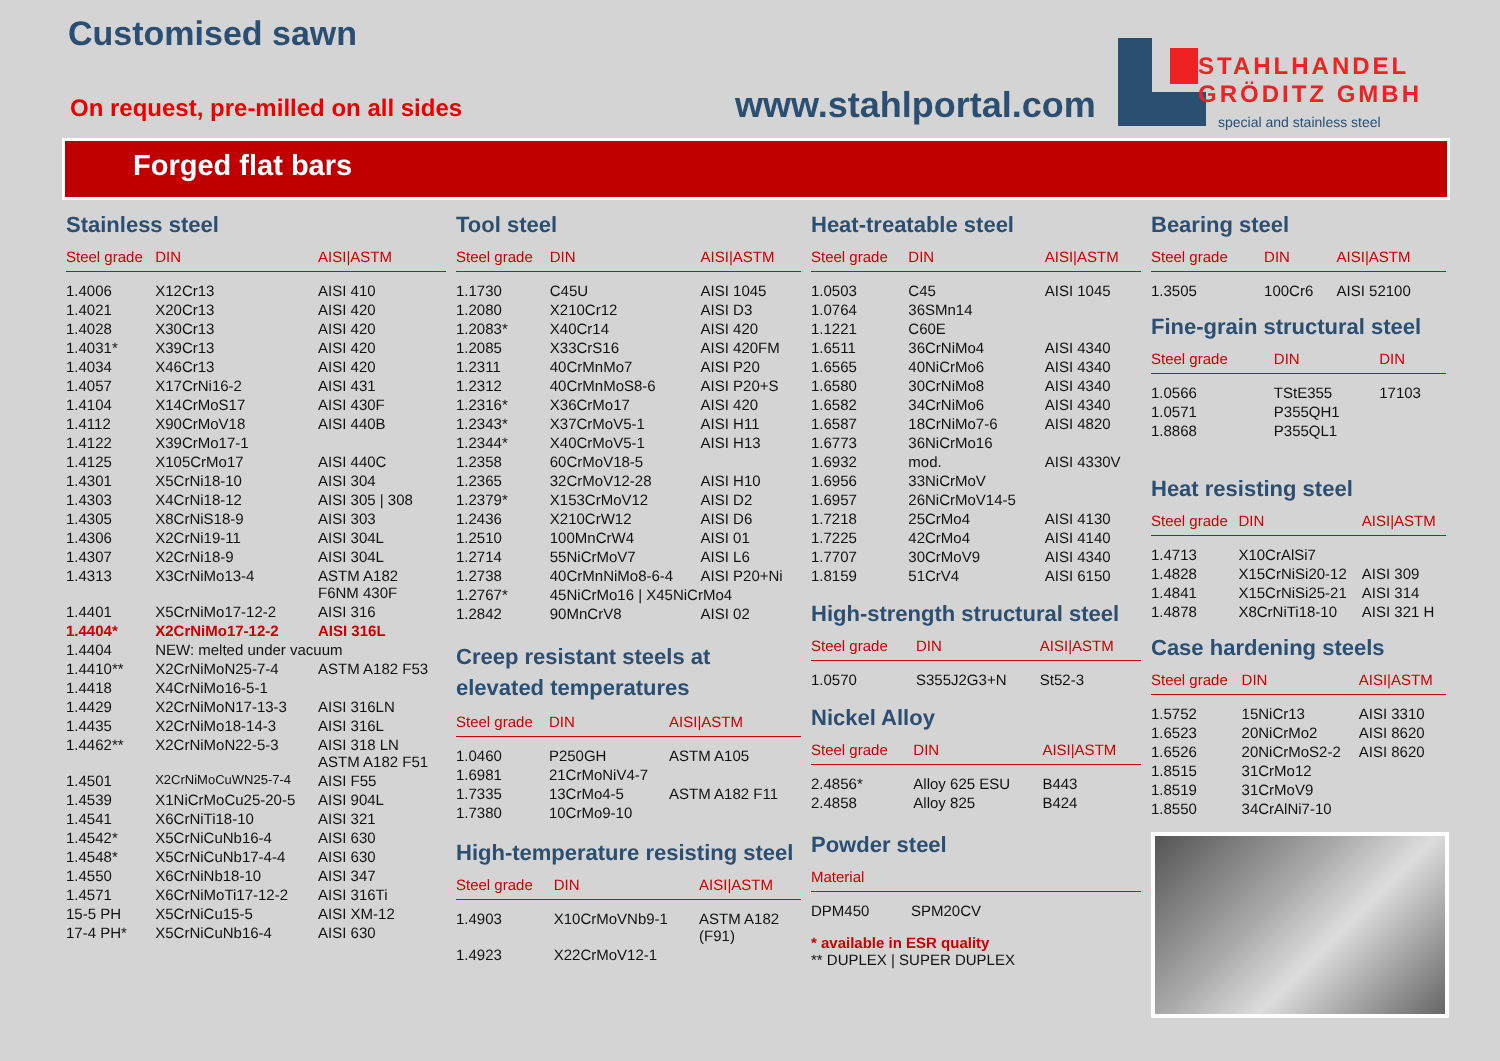Customised sawn
On request, pre-milled on all sides
www.stahlportal.com
STAHLHANDEL
GRÖDITZ GMBH
special and stainless steel
Forged flat bars
Stainless steel
| Steel grade | DIN | AISI/ASTM |
| --- | --- | --- |
| 1.4006 | X12Cr13 | AISI 410 |
| 1.4021 | X20Cr13 | AISI 420 |
| 1.4028 | X30Cr13 | AISI 420 |
| 1.4031* | X39Cr13 | AISI 420 |
| 1.4034 | X46Cr13 | AISI 420 |
| 1.4057 | X17CrNi16-2 | AISI 431 |
| 1.4104 | X14CrMoS17 | AISI 430F |
| 1.4112 | X90CrMoV18 | AISI 440B |
| 1.4122 | X39CrMo17-1 | |
| 1.4125 | X105CrMo17 | AISI 440C |
| 1.4301 | X5CrNi18-10 | AISI 304 |
| 1.4303 | X4CrNi18-12 | AISI 305 / 308 |
| 1.4305 | X8CrNiS18-9 | AISI 303 |
| 1.4306 | X2CrNi19-11 | AISI 304L |
| 1.4307 | X2CrNi18-9 | AISI 304L |
| 1.4313 | X3CrNiMo13-4 | ASTM A182 F6NM 430F |
| 1.4401 | X5CrNiMo17-12-2 | AISI 316 |
| 1.4404* | X2CrNiMo17-12-2 | AISI 316L |
| 1.4404 | NEW: melted under vacuum | |
| 1.4410** | X2CrNiMoN25-7-4 | ASTM A182 F53 |
| 1.4418 | X4CrNiMo16-5-1 | |
| 1.4429 | X2CrNiMoN17-13-3 | AISI 316LN |
| 1.4435 | X2CrNiMo18-14-3 | AISI 316L |
| 1.4462** | X2CrNiMoN22-5-3 | AISI 318 LN ASTM A182 F51 |
| 1.4501 | X2CrNiMoCuWN25-7-4 | AISI F55 |
| 1.4539 | X1NiCrMoCu25-20-5 | AISI 904L |
| 1.4541 | X6CrNiTi18-10 | AISI 321 |
| 1.4542* | X5CrNiCuNb16-4 | AISI 630 |
| 1.4548* | X5CrNiCuNb17-4-4 | AISI 630 |
| 1.4550 | X6CrNiNb18-10 | AISI 347 |
| 1.4571 | X6CrNiMoTi17-12-2 | AISI 316Ti |
| 15-5 PH | X5CrNiCu15-5 | AISI XM-12 |
| 17-4 PH* | X5CrNiCuNb16-4 | AISI 630 |
Tool steel
| Steel grade | DIN | AISI/ASTM |
| --- | --- | --- |
| 1.1730 | C45U | AISI 1045 |
| 1.2080 | X210Cr12 | AISI D3 |
| 1.2083* | X40Cr14 | AISI 420 |
| 1.2085 | X33CrS16 | AISI 420FM |
| 1.2311 | 40CrMnMo7 | AISI P20 |
| 1.2312 | 40CrMnMoS8-6 | AISI P20+S |
| 1.2316* | X36CrMo17 | AISI 420 |
| 1.2343* | X37CrMoV5-1 | AISI H11 |
| 1.2344* | X40CrMoV5-1 | AISI H13 |
| 1.2358 | 60CrMoV18-5 | |
| 1.2365 | 32CrMoV12-28 | AISI H10 |
| 1.2379* | X153CrMoV12 | AISI D2 |
| 1.2436 | X210CrW12 | AISI D6 |
| 1.2510 | 100MnCrW4 | AISI 01 |
| 1.2714 | 55NiCrMoV7 | AISI L6 |
| 1.2738 | 40CrMnNiMo8-6-4 | AISI P20+Ni |
| 1.2767* | 45NiCrMo16 / X45NiCrMo4 | |
| 1.2842 | 90MnCrV8 | AISI 02 |
Creep resistant steels at
elevated temperatures
| Steel grade | DIN | AISI/ASTM |
| --- | --- | --- |
| 1.0460 | P250GH | ASTM A105 |
| 1.6981 | 21CrMoNiV4-7 | |
| 1.7335 | 13CrMo4-5 | ASTM A182 F11 |
| 1.7380 | 10CrMo9-10 | |
High-temperature resisting steel
| Steel grade | DIN | AISI/ASTM |
| --- | --- | --- |
| 1.4903 | X10CrMoVNb9-1 | ASTM A182 (F91) |
| 1.4923 | X22CrMoV12-1 | |
Heat-treatable steel
| Steel grade | DIN | AISI/ASTM |
| --- | --- | --- |
| 1.0503 | C45 | AISI 1045 |
| 1.0764 | 36SMn14 | |
| 1.1221 | C60E | |
| 1.6511 | 36CrNiMo4 | AISI 4340 |
| 1.6565 | 40NiCrMo6 | AISI 4340 |
| 1.6580 | 30CrNiMo8 | AISI 4340 |
| 1.6582 | 34CrNiMo6 | AISI 4340 |
| 1.6587 | 18CrNiMo7-6 | AISI 4820 |
| 1.6773 | 36NiCrMo16 | |
| 1.6932 | mod. | AISI 4330V |
| 1.6956 | 33NiCrMoV | |
| 1.6957 | 26NiCrMoV14-5 | |
| 1.7218 | 25CrMo4 | AISI 4130 |
| 1.7225 | 42CrMo4 | AISI 4140 |
| 1.7707 | 30CrMoV9 | AISI 4340 |
| 1.8159 | 51CrV4 | AISI 6150 |
High-strength structural steel
| Steel grade | DIN | AISI/ASTM |
| --- | --- | --- |
| 1.0570 | S355J2G3+N | St52-3 |
Nickel Alloy
| Steel grade | DIN | AISI/ASTM |
| --- | --- | --- |
| 2.4856* | Alloy 625 ESU | B443 |
| 2.4858 | Alloy 825 | B424 |
Powder steel
| Material | |
| --- | --- |
| DPM450 | SPM20CV |
* available in ESR quality
** DUPLEX | SUPER DUPLEX
Bearing steel
| Steel grade | DIN | AISI/ASTM |
| --- | --- | --- |
| 1.3505 | 100Cr6 | AISI 52100 |
Fine-grain structural steel
| Steel grade | DIN | DIN |
| --- | --- | --- |
| 1.0566 | TStE355 | 17103 |
| 1.0571 | P355QH1 | |
| 1.8868 | P355QL1 | |
Heat resisting steel
| Steel grade | DIN | AISI/ASTM |
| --- | --- | --- |
| 1.4713 | X10CrAlSi7 | |
| 1.4828 | X15CrNiSi20-12 | AISI 309 |
| 1.4841 | X15CrNiSi25-21 | AISI 314 |
| 1.4878 | X8CrNiTi18-10 | AISI 321 H |
Case hardening steels
| Steel grade | DIN | AISI/ASTM |
| --- | --- | --- |
| 1.5752 | 15NiCr13 | AISI 3310 |
| 1.6523 | 20NiCrMo2 | AISI 8620 |
| 1.6526 | 20NiCrMoS2-2 | AISI 8620 |
| 1.8515 | 31CrMo12 | |
| 1.8519 | 31CrMoV9 | |
| 1.8550 | 34CrAlNi7-10 | |